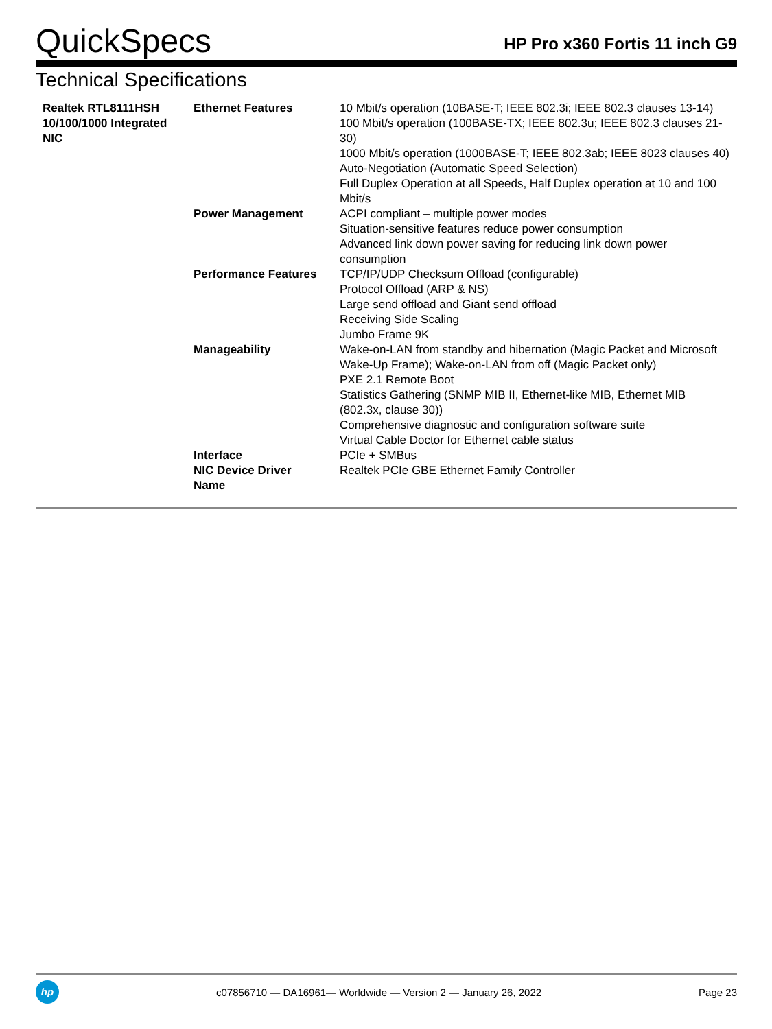QuickSpecs
HP Pro x360 Fortis 11 inch G9
Technical Specifications
| Realtek RTL8111HSH 10/100/1000 Integrated NIC | Ethernet Features | 10 Mbit/s operation (10BASE-T; IEEE 802.3i; IEEE 802.3 clauses 13-14) 100 Mbit/s operation (100BASE-TX; IEEE 802.3u; IEEE 802.3 clauses 21-30) 1000 Mbit/s operation (1000BASE-T; IEEE 802.3ab; IEEE 8023 clauses 40) Auto-Negotiation (Automatic Speed Selection) Full Duplex Operation at all Speeds, Half Duplex operation at 10 and 100 Mbit/s |
| | Power Management | ACPI compliant – multiple power modes Situation-sensitive features reduce power consumption Advanced link down power saving for reducing link down power consumption |
| | Performance Features | TCP/IP/UDP Checksum Offload (configurable) Protocol Offload (ARP & NS) Large send offload and Giant send offload Receiving Side Scaling Jumbo Frame 9K |
| | Manageability | Wake-on-LAN from standby and hibernation (Magic Packet and Microsoft Wake-Up Frame); Wake-on-LAN from off (Magic Packet only) PXE 2.1 Remote Boot Statistics Gathering (SNMP MIB II, Ethernet-like MIB, Ethernet MIB (802.3x, clause 30)) Comprehensive diagnostic and configuration software suite Virtual Cable Doctor for Ethernet cable status |
| | Interface | PCIe + SMBus |
| | NIC Device Driver Name | Realtek PCIe GBE Ethernet Family Controller |
hp
c07856710 — DA16961— Worldwide — Version 2 — January 26, 2022
Page 23